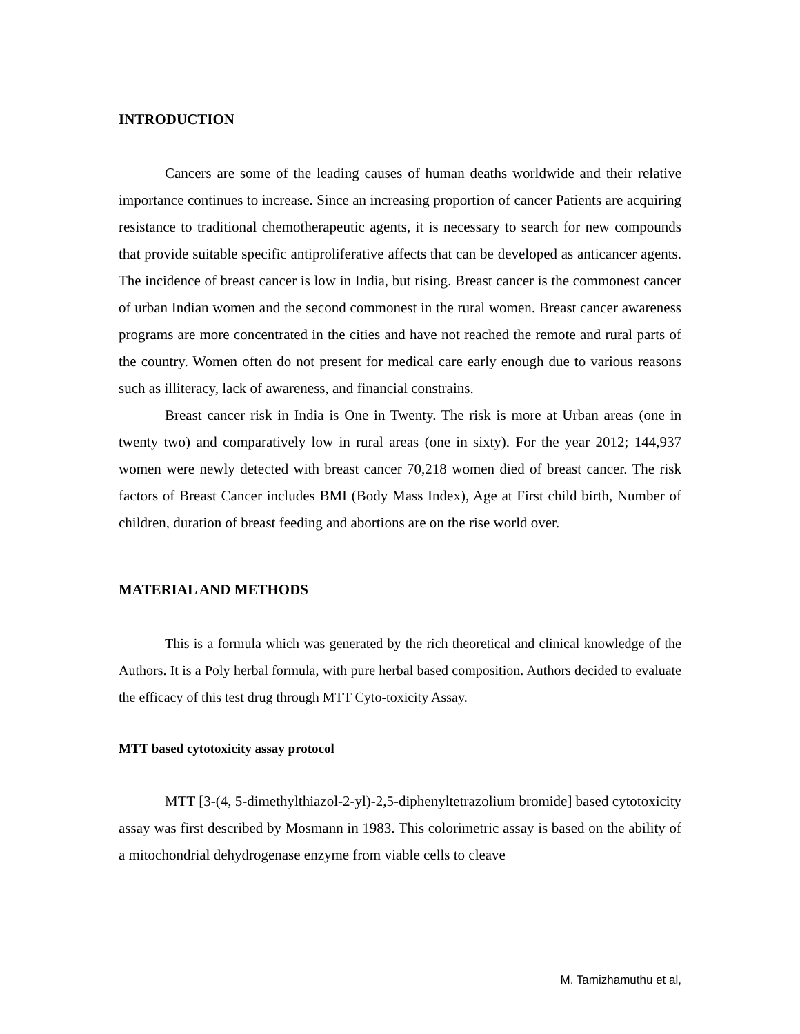INTRODUCTION
Cancers are some of the leading causes of human deaths worldwide and their relative importance continues to increase. Since an increasing proportion of cancer Patients are acquiring resistance to traditional chemotherapeutic agents, it is necessary to search for new compounds that provide suitable specific antiproliferative affects that can be developed as anticancer agents. The incidence of breast cancer is low in India, but rising. Breast cancer is the commonest cancer of urban Indian women and the second commonest in the rural women. Breast cancer awareness programs are more concentrated in the cities and have not reached the remote and rural parts of the country. Women often do not present for medical care early enough due to various reasons such as illiteracy, lack of awareness, and financial constrains.
Breast cancer risk in India is One in Twenty. The risk is more at Urban areas (one in twenty two) and comparatively low in rural areas (one in sixty). For the year 2012; 144,937 women were newly detected with breast cancer 70,218 women died of breast cancer. The risk factors of Breast Cancer includes BMI (Body Mass Index), Age at First child birth, Number of children, duration of breast feeding and abortions are on the rise world over.
MATERIAL AND METHODS
This is a formula which was generated by the rich theoretical and clinical knowledge of the Authors. It is a Poly herbal formula, with pure herbal based composition. Authors decided to evaluate the efficacy of this test drug through MTT Cyto-toxicity Assay.
MTT based cytotoxicity assay protocol
MTT [3-(4, 5-dimethylthiazol-2-yl)-2,5-diphenyltetrazolium bromide] based cytotoxicity assay was first described by Mosmann in 1983. This colorimetric assay is based on the ability of a mitochondrial dehydrogenase enzyme from viable cells to cleave
M. Tamizhamuthu et al,